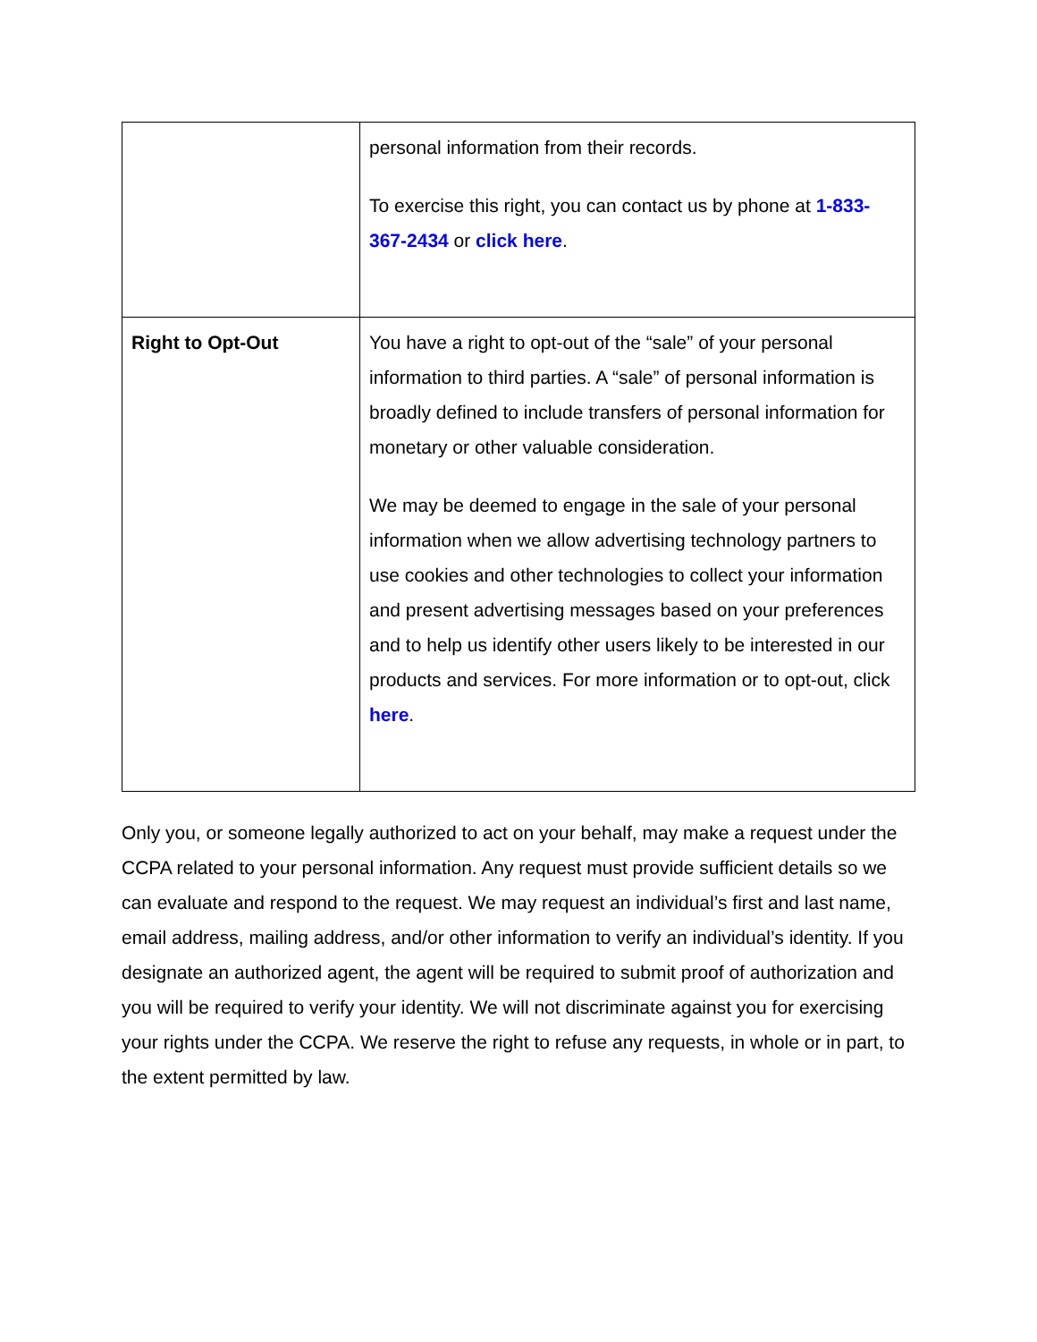| | personal information from their records. To exercise this right, you can contact us by phone at 1-833-367-2434 or click here . |
| Right to Opt-Out | You have a right to opt-out of the “sale” of your personal information to third parties. A “sale” of personal information is broadly defined to include transfers of personal information for monetary or other valuable consideration. We may be deemed to engage in the sale of your personal information when we allow advertising technology partners to use cookies and other technologies to collect your information and present advertising messages based on your preferences and to help us identify other users likely to be interested in our products and services. For more information or to opt-out, click here . |
Only you, or someone legally authorized to act on your behalf, may make a request under the CCPA related to your personal information. Any request must provide sufficient details so we can evaluate and respond to the request. We may request an individual’s first and last name, email address, mailing address, and/or other information to verify an individual’s identity. If you designate an authorized agent, the agent will be required to submit proof of authorization and you will be required to verify your identity. We will not discriminate against you for exercising your rights under the CCPA. We reserve the right to refuse any requests, in whole or in part, to the extent permitted by law.